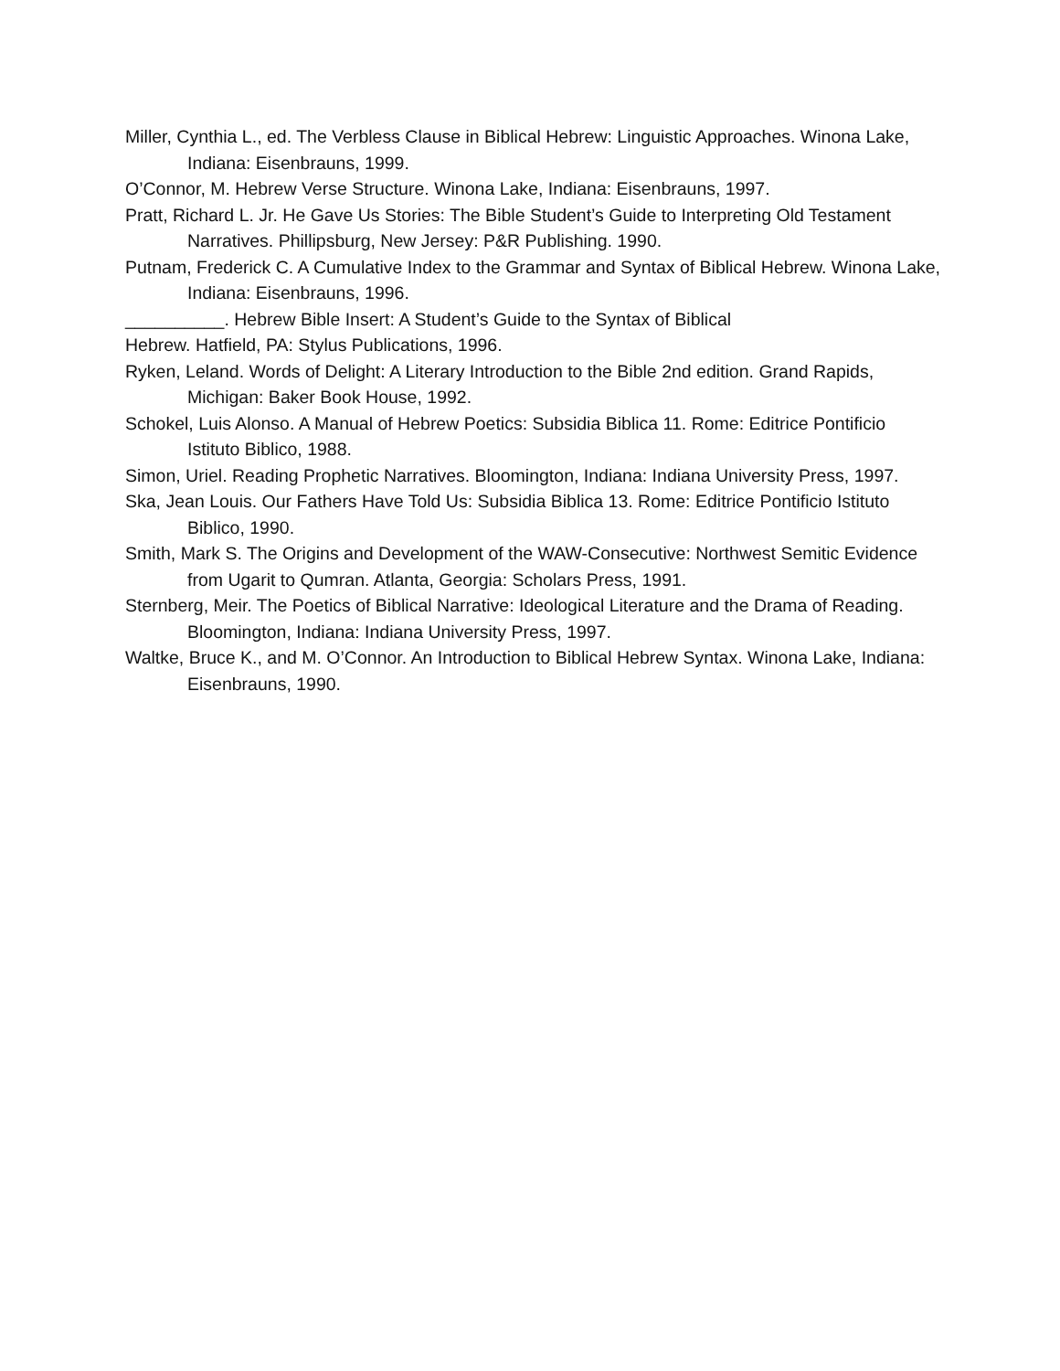Miller, Cynthia L., ed. The Verbless Clause in Biblical Hebrew: Linguistic Approaches. Winona Lake, Indiana: Eisenbrauns, 1999.
O’Connor, M. Hebrew Verse Structure. Winona Lake, Indiana: Eisenbrauns, 1997.
Pratt, Richard L. Jr. He Gave Us Stories: The Bible Student’s Guide to Interpreting Old Testament Narratives. Phillipsburg, New Jersey: P&R Publishing. 1990.
Putnam, Frederick C. A Cumulative Index to the Grammar and Syntax of Biblical Hebrew. Winona Lake, Indiana: Eisenbrauns, 1996.
__________. Hebrew Bible Insert: A Student’s Guide to the Syntax of Biblical
Hebrew. Hatfield, PA: Stylus Publications, 1996.
Ryken, Leland. Words of Delight: A Literary Introduction to the Bible 2nd edition. Grand Rapids, Michigan: Baker Book House, 1992.
Schokel, Luis Alonso. A Manual of Hebrew Poetics: Subsidia Biblica 11. Rome: Editrice Pontificio Istituto Biblico, 1988.
Simon, Uriel. Reading Prophetic Narratives. Bloomington, Indiana: Indiana University Press, 1997.
Ska, Jean Louis. Our Fathers Have Told Us: Subsidia Biblica 13. Rome: Editrice Pontificio Istituto Biblico, 1990.
Smith, Mark S. The Origins and Development of the WAW-Consecutive: Northwest Semitic Evidence from Ugarit to Qumran. Atlanta, Georgia: Scholars Press, 1991.
Sternberg, Meir. The Poetics of Biblical Narrative: Ideological Literature and the Drama of Reading. Bloomington, Indiana: Indiana University Press, 1997.
Waltke, Bruce K., and M. O’Connor. An Introduction to Biblical Hebrew Syntax. Winona Lake, Indiana: Eisenbrauns, 1990.